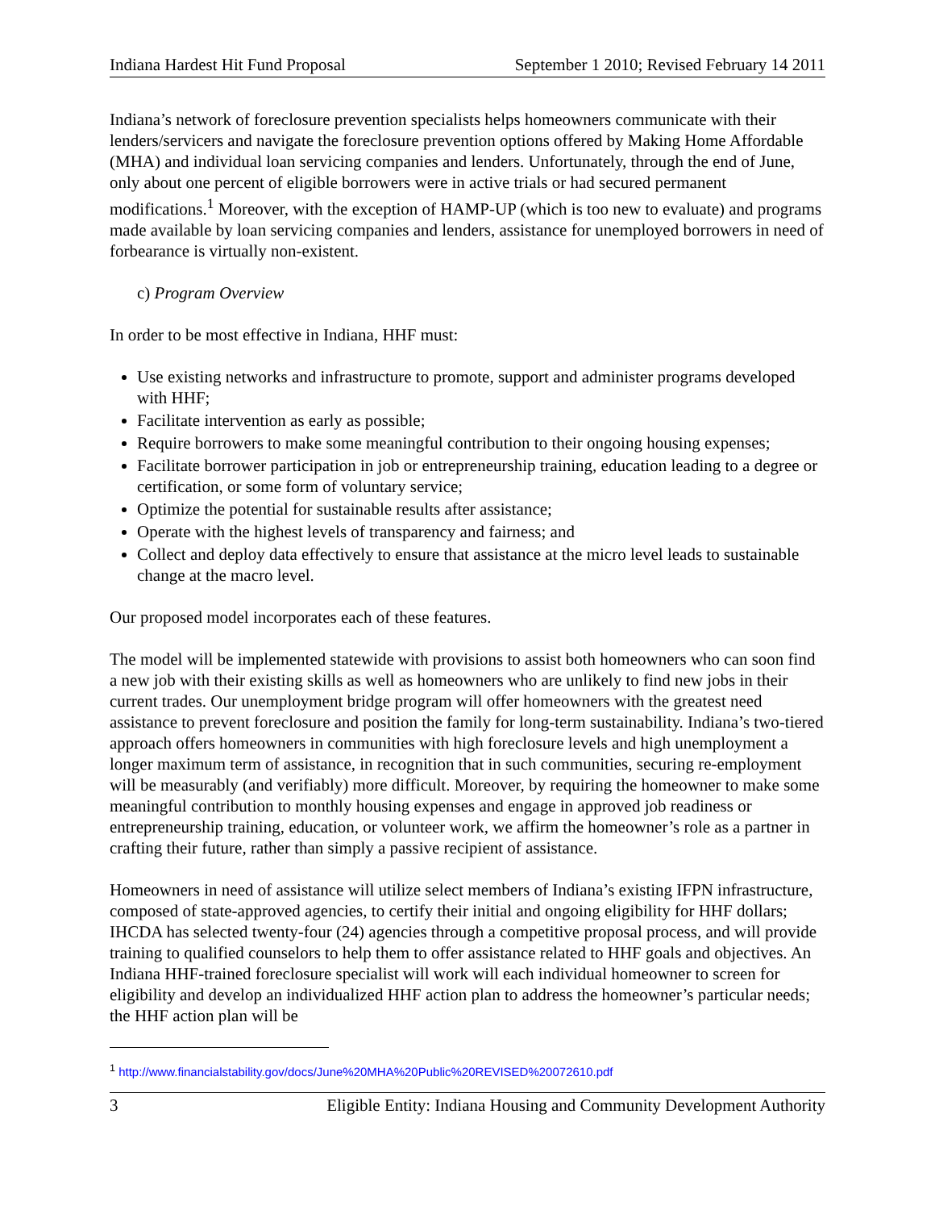Indiana Hardest Hit Fund Proposal September 1 2010; Revised February 14 2011
Indiana’s network of foreclosure prevention specialists helps homeowners communicate with their lenders/servicers and navigate the foreclosure prevention options offered by Making Home Affordable (MHA) and individual loan servicing companies and lenders. Unfortunately, through the end of June, only about one percent of eligible borrowers were in active trials or had secured permanent modifications.<sup>1</sup> Moreover, with the exception of HAMP-UP (which is too new to evaluate) and programs made available by loan servicing companies and lenders, assistance for unemployed borrowers in need of forbearance is virtually non-existent.
c) Program Overview
In order to be most effective in Indiana, HHF must:
Use existing networks and infrastructure to promote, support and administer programs developed with HHF;
Facilitate intervention as early as possible;
Require borrowers to make some meaningful contribution to their ongoing housing expenses;
Facilitate borrower participation in job or entrepreneurship training, education leading to a degree or certification, or some form of voluntary service;
Optimize the potential for sustainable results after assistance;
Operate with the highest levels of transparency and fairness; and
Collect and deploy data effectively to ensure that assistance at the micro level leads to sustainable change at the macro level.
Our proposed model incorporates each of these features.
The model will be implemented statewide with provisions to assist both homeowners who can soon find a new job with their existing skills as well as homeowners who are unlikely to find new jobs in their current trades. Our unemployment bridge program will offer homeowners with the greatest need assistance to prevent foreclosure and position the family for long-term sustainability. Indiana’s two-tiered approach offers homeowners in communities with high foreclosure levels and high unemployment a longer maximum term of assistance, in recognition that in such communities, securing re-employment will be measurably (and verifiably) more difficult. Moreover, by requiring the homeowner to make some meaningful contribution to monthly housing expenses and engage in approved job readiness or entrepreneurship training, education, or volunteer work, we affirm the homeowner’s role as a partner in crafting their future, rather than simply a passive recipient of assistance.
Homeowners in need of assistance will utilize select members of Indiana’s existing IFPN infrastructure, composed of state-approved agencies, to certify their initial and ongoing eligibility for HHF dollars; IHCDA has selected twenty-four (24) agencies through a competitive proposal process, and will provide training to qualified counselors to help them to offer assistance related to HHF goals and objectives. An Indiana HHF-trained foreclosure specialist will work will each individual homeowner to screen for eligibility and develop an individualized HHF action plan to address the homeowner’s particular needs; the HHF action plan will be
<sup>1</sup> http://www.financialstability.gov/docs/June%20MHA%20Public%20REVISED%20072610.pdf
3 Eligible Entity: Indiana Housing and Community Development Authority